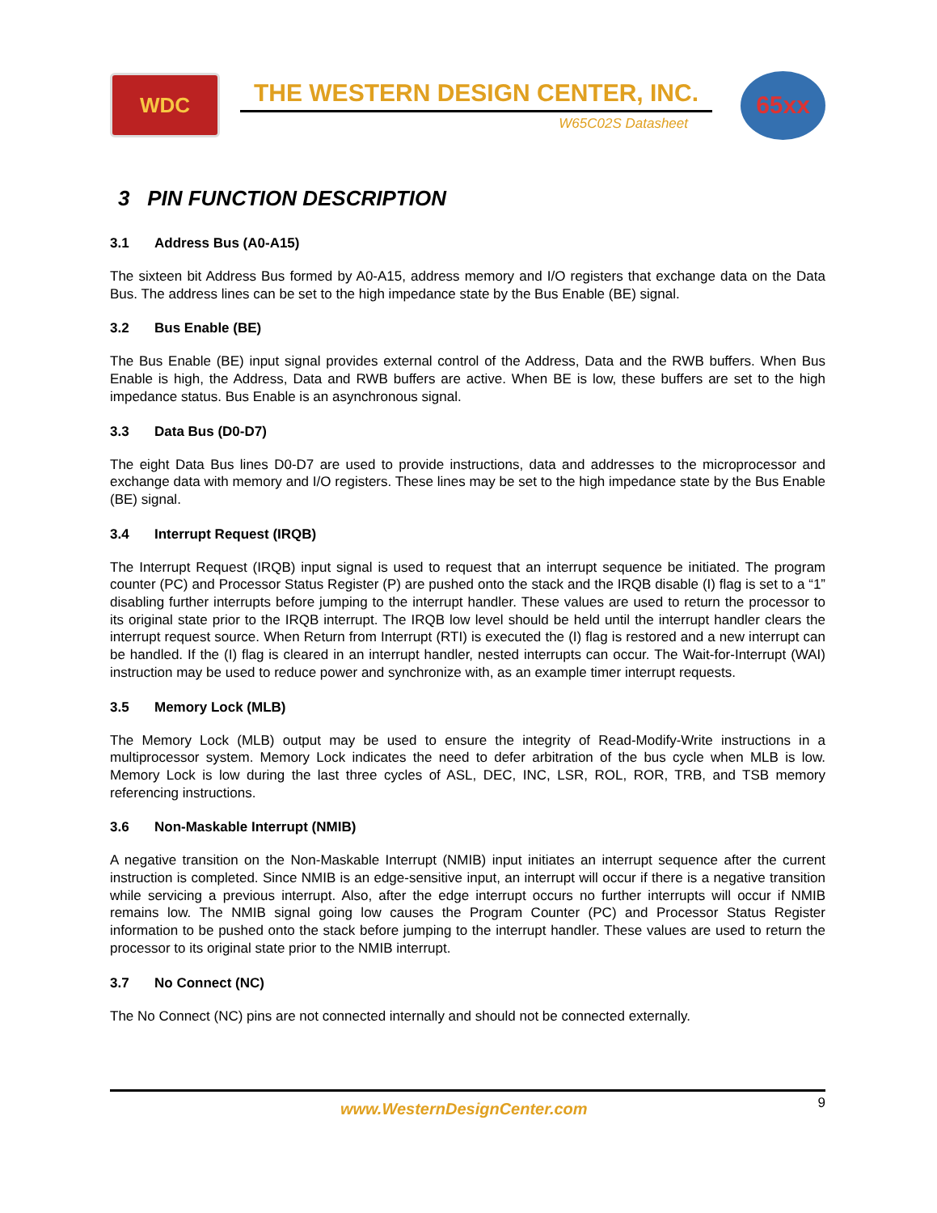WDC
THE WESTERN DESIGN CENTER, INC.
W65C02S Datasheet
65xx
3 PIN FUNCTION DESCRIPTION
3.1 Address Bus (A0-A15)
The sixteen bit Address Bus formed by A0-A15, address memory and I/O registers that exchange data on the Data Bus. The address lines can be set to the high impedance state by the Bus Enable (BE) signal.
3.2 Bus Enable (BE)
The Bus Enable (BE) input signal provides external control of the Address, Data and the RWB buffers. When Bus Enable is high, the Address, Data and RWB buffers are active. When BE is low, these buffers are set to the high impedance status. Bus Enable is an asynchronous signal.
3.3 Data Bus (D0-D7)
The eight Data Bus lines D0-D7 are used to provide instructions, data and addresses to the microprocessor and exchange data with memory and I/O registers. These lines may be set to the high impedance state by the Bus Enable (BE) signal.
3.4 Interrupt Request (IRQB)
The Interrupt Request (IRQB) input signal is used to request that an interrupt sequence be initiated. The program counter (PC) and Processor Status Register (P) are pushed onto the stack and the IRQB disable (I) flag is set to a “1” disabling further interrupts before jumping to the interrupt handler. These values are used to return the processor to its original state prior to the IRQB interrupt. The IRQB low level should be held until the interrupt handler clears the interrupt request source. When Return from Interrupt (RTI) is executed the (I) flag is restored and a new interrupt can be handled. If the (I) flag is cleared in an interrupt handler, nested interrupts can occur. The Wait-for-Interrupt (WAI) instruction may be used to reduce power and synchronize with, as an example timer interrupt requests.
3.5 Memory Lock (MLB)
The Memory Lock (MLB) output may be used to ensure the integrity of Read-Modify-Write instructions in a multiprocessor system. Memory Lock indicates the need to defer arbitration of the bus cycle when MLB is low. Memory Lock is low during the last three cycles of ASL, DEC, INC, LSR, ROL, ROR, TRB, and TSB memory referencing instructions.
3.6 Non-Maskable Interrupt (NMIB)
A negative transition on the Non-Maskable Interrupt (NMIB) input initiates an interrupt sequence after the current instruction is completed. Since NMIB is an edge-sensitive input, an interrupt will occur if there is a negative transition while servicing a previous interrupt. Also, after the edge interrupt occurs no further interrupts will occur if NMIB remains low. The NMIB signal going low causes the Program Counter (PC) and Processor Status Register information to be pushed onto the stack before jumping to the interrupt handler. These values are used to return the processor to its original state prior to the NMIB interrupt.
3.7 No Connect (NC)
The No Connect (NC) pins are not connected internally and should not be connected externally.
www.WesternDesignCenter.com
9